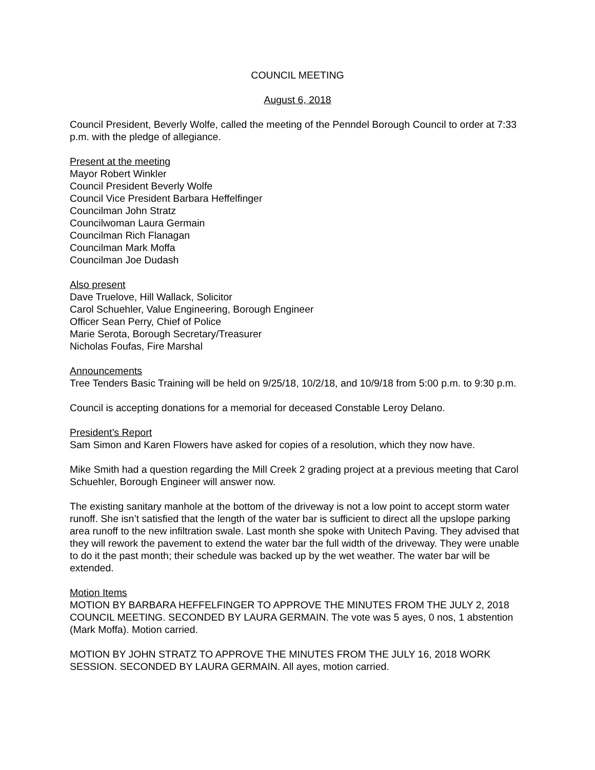COUNCIL MEETING
August 6, 2018
Council President, Beverly Wolfe, called the meeting of the Penndel Borough Council to order at 7:33 p.m. with the pledge of allegiance.
Present at the meeting
Mayor Robert Winkler
Council President Beverly Wolfe
Council Vice President Barbara Heffelfinger
Councilman John Stratz
Councilwoman Laura Germain
Councilman Rich Flanagan
Councilman Mark Moffa
Councilman Joe Dudash
Also present
Dave Truelove, Hill Wallack, Solicitor
Carol Schuehler, Value Engineering, Borough Engineer
Officer Sean Perry, Chief of Police
Marie Serota, Borough Secretary/Treasurer
Nicholas Foufas, Fire Marshal
Announcements
Tree Tenders Basic Training will be held on 9/25/18, 10/2/18, and 10/9/18 from 5:00 p.m. to 9:30 p.m.
Council is accepting donations for a memorial for deceased Constable Leroy Delano.
President’s Report
Sam Simon and Karen Flowers have asked for copies of a resolution, which they now have.
Mike Smith had a question regarding the Mill Creek 2 grading project at a previous meeting that Carol Schuehler, Borough Engineer will answer now.
The existing sanitary manhole at the bottom of the driveway is not a low point to accept storm water runoff. She isn’t satisfied that the length of the water bar is sufficient to direct all the upslope parking area runoff to the new infiltration swale. Last month she spoke with Unitech Paving. They advised that they will rework the pavement to extend the water bar the full width of the driveway. They were unable to do it the past month; their schedule was backed up by the wet weather. The water bar will be extended.
Motion Items
MOTION BY BARBARA HEFFELFINGER TO APPROVE THE MINUTES FROM THE JULY 2, 2018 COUNCIL MEETING. SECONDED BY LAURA GERMAIN. The vote was 5 ayes, 0 nos, 1 abstention (Mark Moffa). Motion carried.
MOTION BY JOHN STRATZ TO APPROVE THE MINUTES FROM THE JULY 16, 2018 WORK SESSION. SECONDED BY LAURA GERMAIN. All ayes, motion carried.